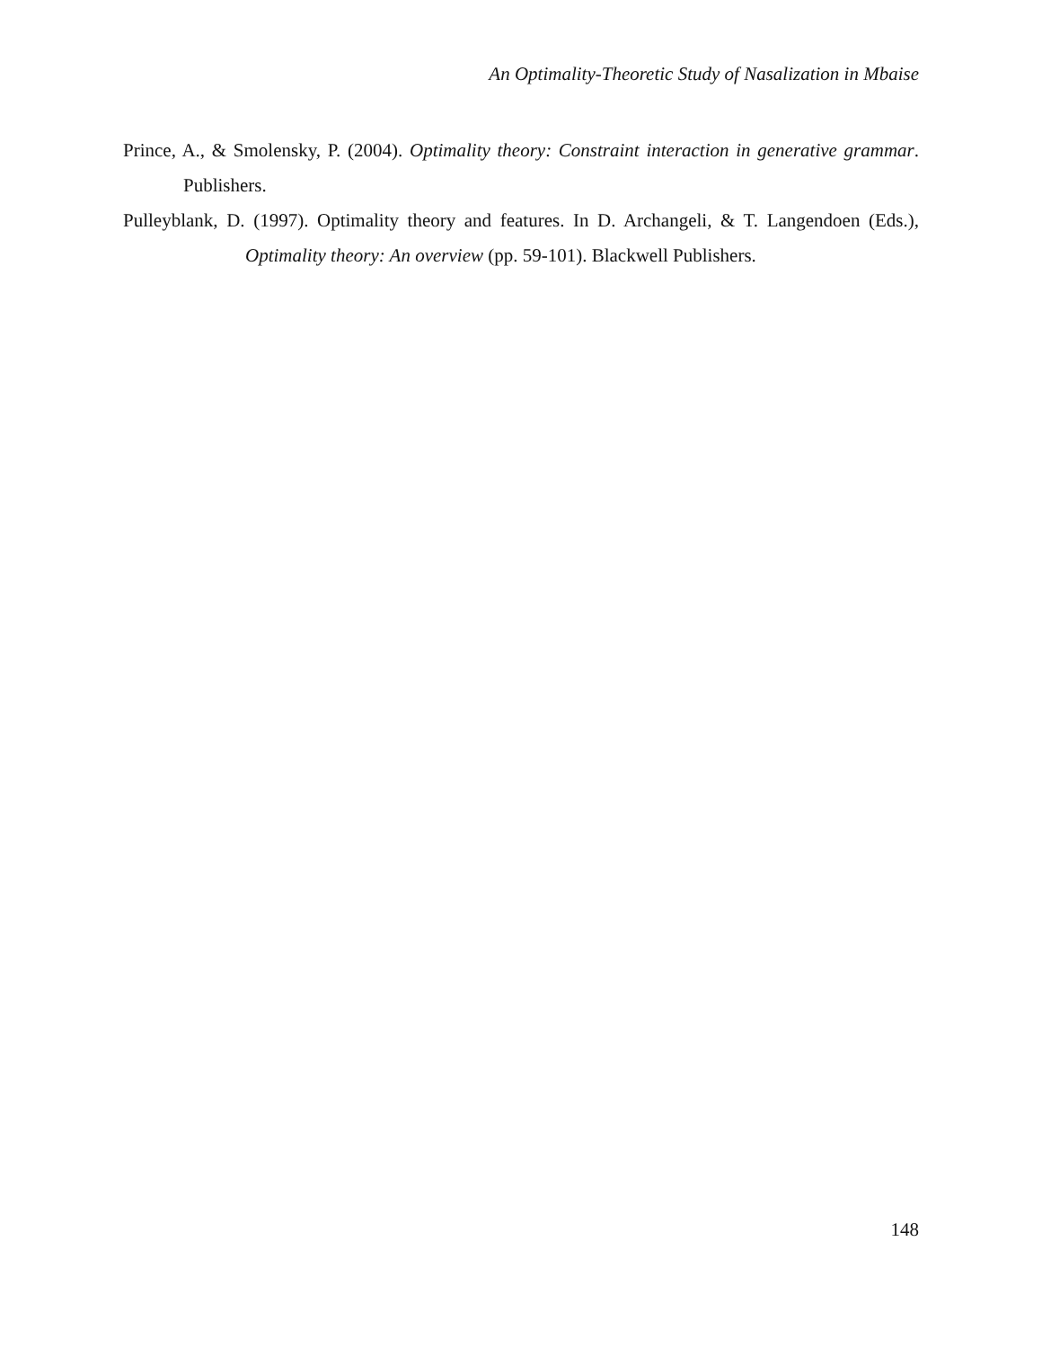An Optimality-Theoretic Study of Nasalization in Mbaise
Prince, A., & Smolensky, P. (2004). Optimality theory: Constraint interaction in generative grammar. Publishers.
Pulleyblank, D. (1997). Optimality theory and features. In D. Archangeli, & T. Langendoen (Eds.), Optimality theory: An overview (pp. 59-101). Blackwell Publishers.
148